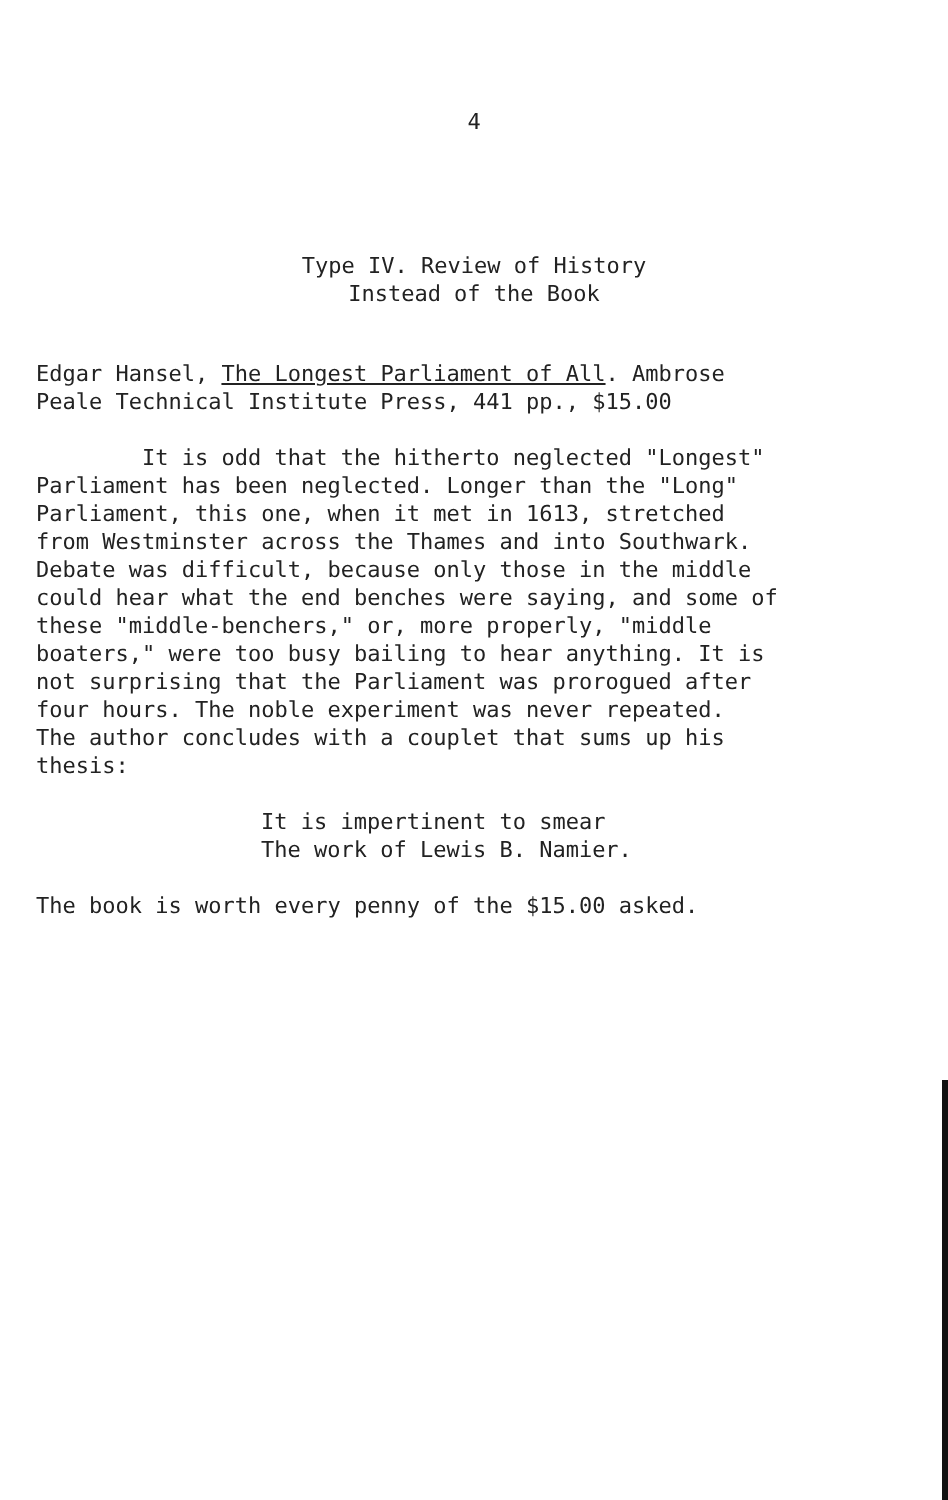4
Type IV. Review of History
Instead of the Book
Edgar Hansel, The Longest Parliament of All. Ambrose
Peale Technical Institute Press, 441 pp., $15.00
It is odd that the hitherto neglected "Longest"
Parliament has been neglected. Longer than the "Long"
Parliament, this one, when it met in 1613, stretched
from Westminster across the Thames and into Southwark.
Debate was difficult, because only those in the middle
could hear what the end benches were saying, and some of
these "middle-benchers," or, more properly, "middle
boaters," were too busy bailing to hear anything. It is
not surprising that the Parliament was prorogued after
four hours. The noble experiment was never repeated.
The author concludes with a couplet that sums up his
thesis:
It is impertinent to smear
The work of Lewis B. Namier.
The book is worth every penny of the $15.00 asked.